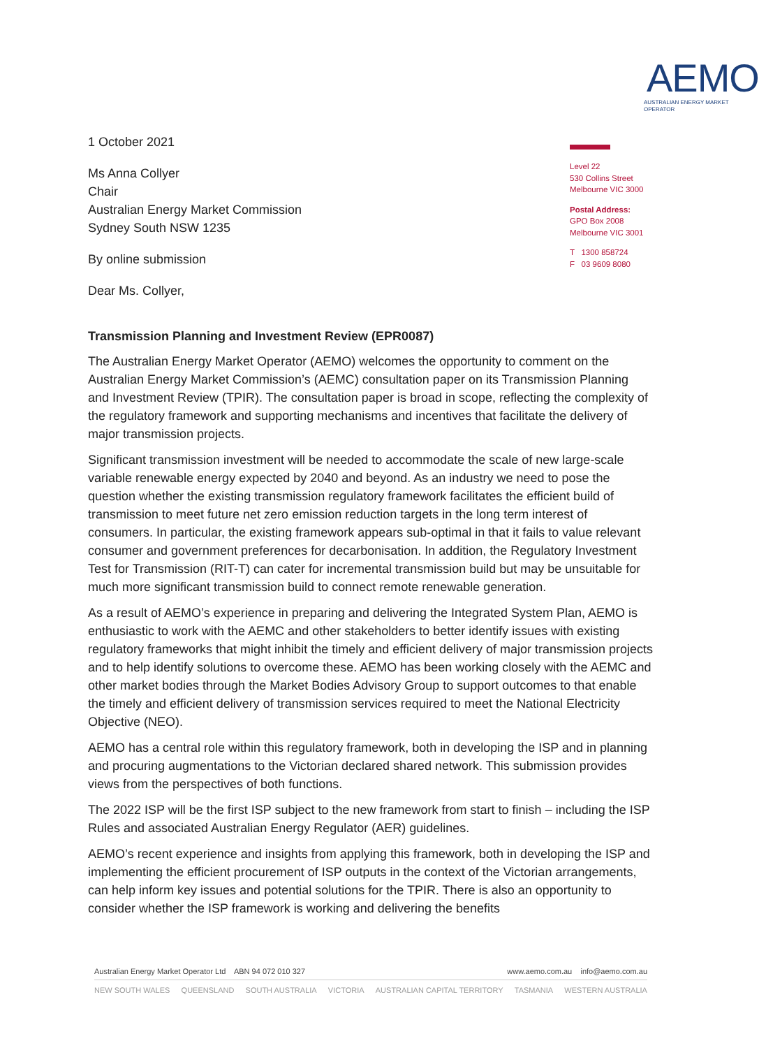1 October 2021
Ms Anna Collyer
Chair
Australian Energy Market Commission
Sydney South NSW 1235
By online submission
Dear Ms. Collyer,
AEMO
AUSTRALIAN ENERGY MARKET OPERATOR
Level 22
530 Collins Street
Melbourne VIC 3000
Postal Address:
GPO Box 2008
Melbourne VIC 3001
T 1300 858724
F 03 9609 8080
Transmission Planning and Investment Review (EPR0087)
The Australian Energy Market Operator (AEMO) welcomes the opportunity to comment on the Australian Energy Market Commission’s (AEMC) consultation paper on its Transmission Planning and Investment Review (TPIR). The consultation paper is broad in scope, reflecting the complexity of the regulatory framework and supporting mechanisms and incentives that facilitate the delivery of major transmission projects.
Significant transmission investment will be needed to accommodate the scale of new large-scale variable renewable energy expected by 2040 and beyond. As an industry we need to pose the question whether the existing transmission regulatory framework facilitates the efficient build of transmission to meet future net zero emission reduction targets in the long term interest of consumers. In particular, the existing framework appears sub-optimal in that it fails to value relevant consumer and government preferences for decarbonisation. In addition, the Regulatory Investment Test for Transmission (RIT-T) can cater for incremental transmission build but may be unsuitable for much more significant transmission build to connect remote renewable generation.
As a result of AEMO’s experience in preparing and delivering the Integrated System Plan, AEMO is enthusiastic to work with the AEMC and other stakeholders to better identify issues with existing regulatory frameworks that might inhibit the timely and efficient delivery of major transmission projects and to help identify solutions to overcome these. AEMO has been working closely with the AEMC and other market bodies through the Market Bodies Advisory Group to support outcomes to that enable the timely and efficient delivery of transmission services required to meet the National Electricity Objective (NEO).
AEMO has a central role within this regulatory framework, both in developing the ISP and in planning and procuring augmentations to the Victorian declared shared network. This submission provides views from the perspectives of both functions.
The 2022 ISP will be the first ISP subject to the new framework from start to finish – including the ISP Rules and associated Australian Energy Regulator (AER) guidelines.
AEMO’s recent experience and insights from applying this framework, both in developing the ISP and implementing the efficient procurement of ISP outputs in the context of the Victorian arrangements, can help inform key issues and potential solutions for the TPIR. There is also an opportunity to consider whether the ISP framework is working and delivering the benefits
Australian Energy Market Operator Ltd ABN 94 072 010 327 www.aemo.com.au info@aemo.com.au
NEW SOUTH WALES QUEENSLAND SOUTH AUSTRALIA VICTORIA AUSTRALIAN CAPITAL TERRITORY TASMANIA WESTERN AUSTRALIA